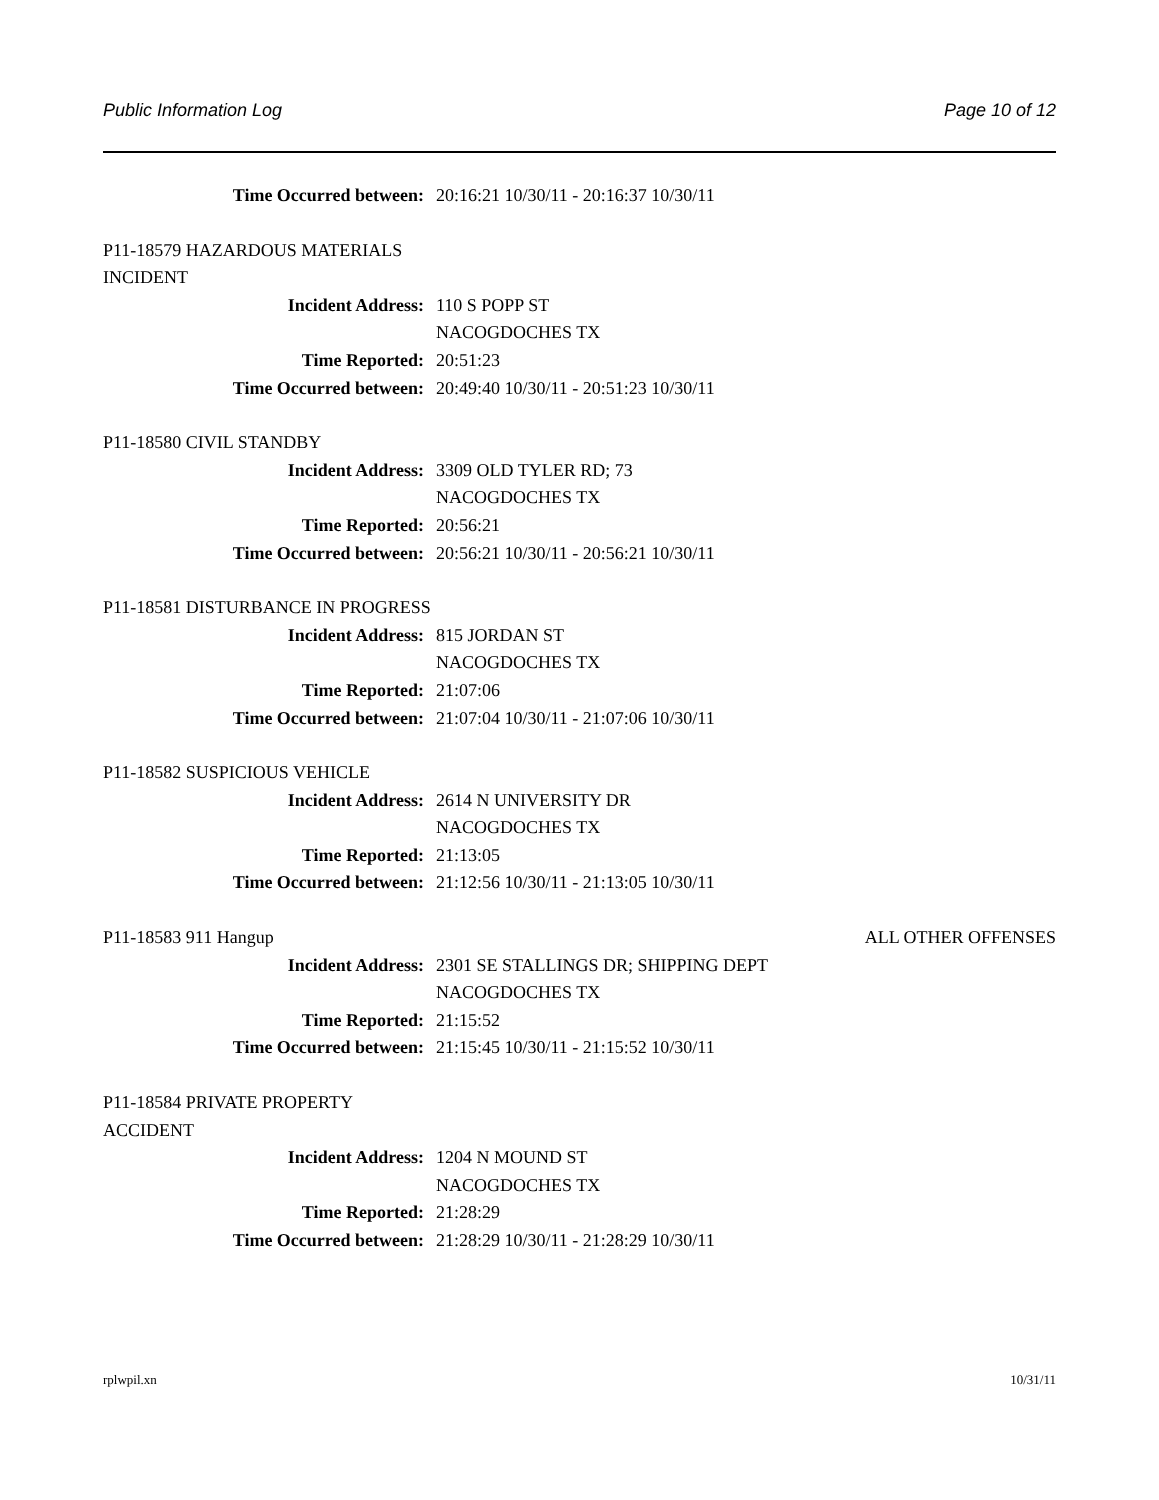Public Information Log Page 10 of 12
Time Occurred between: 20:16:21 10/30/11 - 20:16:37 10/30/11
P11-18579 HAZARDOUS MATERIALS INCIDENT
Incident Address: 110 S POPP ST
NACOGDOCHES TX
Time Reported: 20:51:23
Time Occurred between: 20:49:40 10/30/11 - 20:51:23 10/30/11
P11-18580 CIVIL STANDBY
Incident Address: 3309 OLD TYLER RD; 73
NACOGDOCHES TX
Time Reported: 20:56:21
Time Occurred between: 20:56:21 10/30/11 - 20:56:21 10/30/11
P11-18581 DISTURBANCE IN PROGRESS
Incident Address: 815 JORDAN ST
NACOGDOCHES TX
Time Reported: 21:07:06
Time Occurred between: 21:07:04 10/30/11 - 21:07:06 10/30/11
P11-18582 SUSPICIOUS VEHICLE
Incident Address: 2614 N UNIVERSITY DR
NACOGDOCHES TX
Time Reported: 21:13:05
Time Occurred between: 21:12:56 10/30/11 - 21:13:05 10/30/11
P11-18583 911 Hangup ALL OTHER OFFENSES
Incident Address: 2301 SE STALLINGS DR; SHIPPING DEPT
NACOGDOCHES TX
Time Reported: 21:15:52
Time Occurred between: 21:15:45 10/30/11 - 21:15:52 10/30/11
P11-18584 PRIVATE PROPERTY ACCIDENT
Incident Address: 1204 N MOUND ST
NACOGDOCHES TX
Time Reported: 21:28:29
Time Occurred between: 21:28:29 10/30/11 - 21:28:29 10/30/11
rplwpil.xn 10/31/11